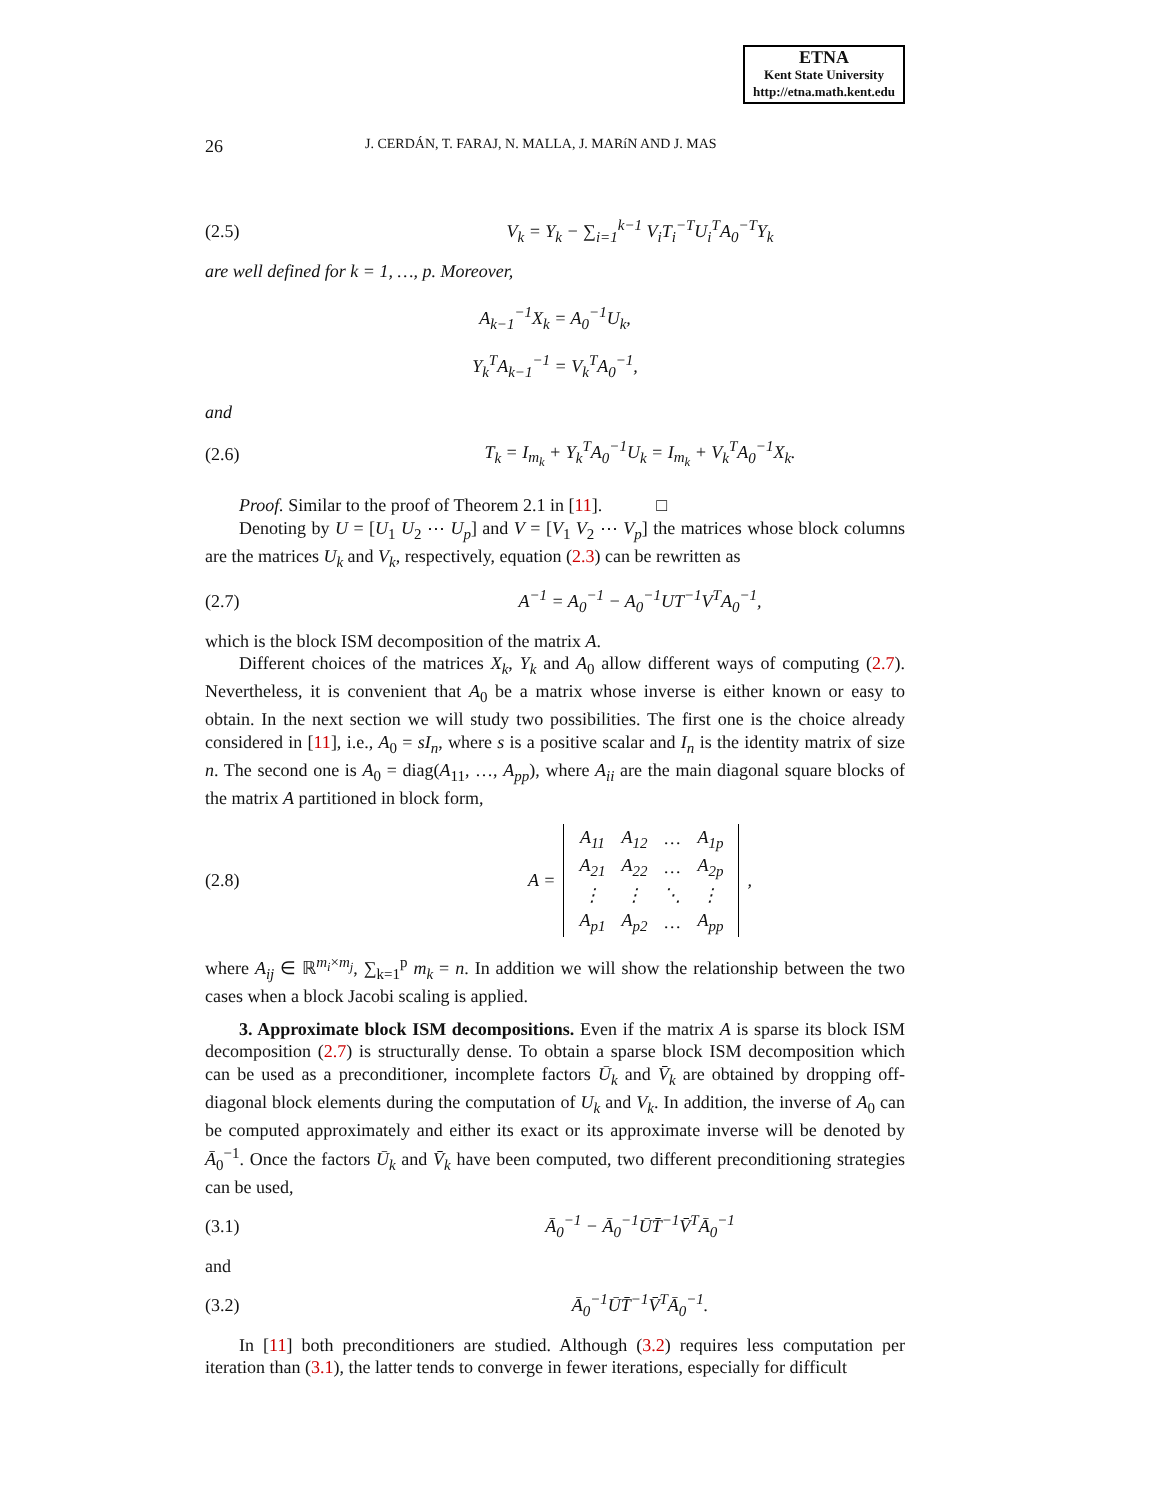ETNA
Kent State University
http://etna.math.kent.edu
26 J. CERDÁN, T. FARAJ, N. MALLA, J. MARíN AND J. MAS
(2.5) V<sub>k</sub> = Y<sub>k</sub> − ∑<sub>i=1</sub><sup>k−1</sup> V<sub>i</sub>T<sub>i</sub><sup>−T</sup>U<sub>i</sub><sup>T</sup>A<sub>0</sub><sup>−T</sup>Y<sub>k</sub>
are well defined for k = 1, …, p. Moreover,
A<sub>k−1</sub><sup>−1</sup>X<sub>k</sub> = A<sub>0</sub><sup>−1</sup>U<sub>k</sub>,
Y<sub>k</sub><sup>T</sup>A<sub>k−1</sub><sup>−1</sup> = V<sub>k</sub><sup>T</sup>A<sub>0</sub><sup>−1</sup>,
and
(2.6) T<sub>k</sub> = I<sub>m<sub>k</sub></sub> + Y<sub>k</sub><sup>T</sup>A<sub>0</sub><sup>−1</sup>U<sub>k</sub> = I<sub>m<sub>k</sub></sub> + V<sub>k</sub><sup>T</sup>A<sub>0</sub><sup>−1</sup>X<sub>k</sub>.
Proof. Similar to the proof of Theorem 2.1 in [11]. □
Denoting by U = [U<sub>1</sub> U<sub>2</sub> ⋯ U<sub>p</sub>] and V = [V<sub>1</sub> V<sub>2</sub> ⋯ V<sub>p</sub>] the matrices whose block columns are the matrices U<sub>k</sub> and V<sub>k</sub>, respectively, equation (2.3) can be rewritten as
(2.7) A<sup>−1</sup> = A<sub>0</sub><sup>−1</sup> − A<sub>0</sub><sup>−1</sup>UT<sup>−1</sup>V<sup>T</sup>A<sub>0</sub><sup>−1</sup>,
which is the block ISM decomposition of the matrix A.
Different choices of the matrices X<sub>k</sub>, Y<sub>k</sub> and A<sub>0</sub> allow different ways of computing (2.7). Nevertheless, it is convenient that A<sub>0</sub> be a matrix whose inverse is either known or easy to obtain. In the next section we will study two possibilities. The first one is the choice already considered in [11], i.e., A<sub>0</sub> = sI<sub>n</sub>, where s is a positive scalar and I<sub>n</sub> is the identity matrix of size n. The second one is A<sub>0</sub> = diag(A<sub>11</sub>, …, A<sub>pp</sub>), where A<sub>ii</sub> are the main diagonal square blocks of the matrix A partitioned in block form,
(2.8) A =
| A<sub>11</sub> | A<sub>12</sub> | … | A<sub>1p</sub> |
| A<sub>21</sub> | A<sub>22</sub> | … | A<sub>2p</sub> |
| ⋮ | ⋮ | ⋱ | ⋮ |
| A<sub>p1</sub> | A<sub>p2</sub> | … | A<sub>pp</sub> |
,
where A<sub>ij</sub> ∈ ℝ<sup>m<sub>i</sub>×m<sub>j</sub></sup>, ∑<sub>k=1</sub><sup>p</sup> m<sub>k</sub> = n. In addition we will show the relationship between the two cases when a block Jacobi scaling is applied.
3. Approximate block ISM decompositions. Even if the matrix A is sparse its block ISM decomposition (2.7) is structurally dense. To obtain a sparse block ISM decomposition which can be used as a preconditioner, incomplete factors Ū<sub>k</sub> and V̄<sub>k</sub> are obtained by dropping off-diagonal block elements during the computation of U<sub>k</sub> and V<sub>k</sub>. In addition, the inverse of A<sub>0</sub> can be computed approximately and either its exact or its approximate inverse will be denoted by Ā<sub>0</sub><sup>−1</sup>. Once the factors Ū<sub>k</sub> and V̄<sub>k</sub> have been computed, two different preconditioning strategies can be used,
(3.1) Ā<sub>0</sub><sup>−1</sup> − Ā<sub>0</sub><sup>−1</sup>ŪT̄<sup>−1</sup>V̄<sup>T</sup>Ā<sub>0</sub><sup>−1</sup>
and
(3.2) Ā<sub>0</sub><sup>−1</sup>ŪT̄<sup>−1</sup>V̄<sup>T</sup>Ā<sub>0</sub><sup>−1</sup>.
In [11] both preconditioners are studied. Although (3.2) requires less computation per iteration than (3.1), the latter tends to converge in fewer iterations, especially for difficult